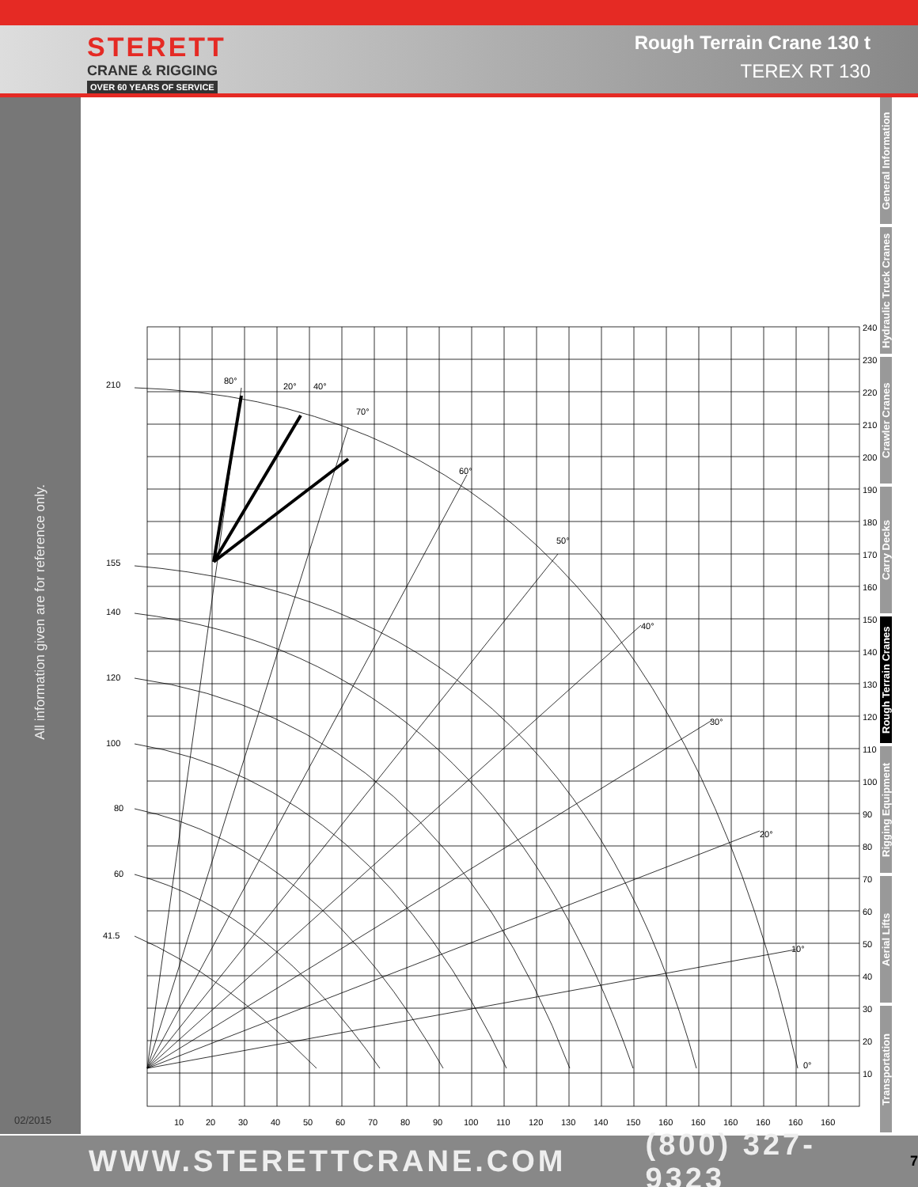STERETT
CRANE & RIGGING
OVER 60 YEARS OF SERVICE
Rough Terrain Crane 130 t
TEREX RT 130
All information given are for reference only.
02/2015
General Information
Hydraulic Truck Cranes
Crawler Cranes
Carry Decks
Rough Terrain Cranes
Rigging Equipment
Aerial Lifts
Transportation
210
155
140
120
100
80
60
41.5
80°
20°
40°
70°
60°
50°
40°
30°
20°
10°
0°
240
230
220
210
200
190
180
170
160
150
140
130
120
110
100
90
80
70
60
50
40
30
20
10
10
20
30
40
50
60
70
80
90
100
110
120
130
140
150
160
160
160
160
160
160
WWW.STERETTCRANE.COM (800) 327-9323 7